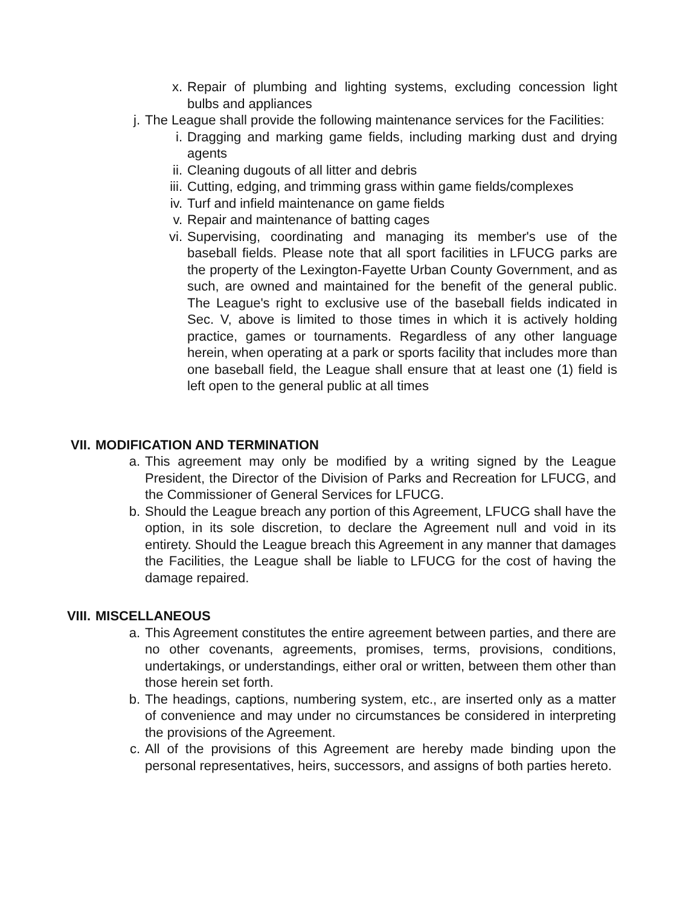x. Repair of plumbing and lighting systems, excluding concession light bulbs and appliances
j. The League shall provide the following maintenance services for the Facilities:
i. Dragging and marking game fields, including marking dust and drying agents
ii. Cleaning dugouts of all litter and debris
iii. Cutting, edging, and trimming grass within game fields/complexes
iv. Turf and infield maintenance on game fields
v. Repair and maintenance of batting cages
vi. Supervising, coordinating and managing its member's use of the baseball fields. Please note that all sport facilities in LFUCG parks are the property of the Lexington-Fayette Urban County Government, and as such, are owned and maintained for the benefit of the general public. The League's right to exclusive use of the baseball fields indicated in Sec. V, above is limited to those times in which it is actively holding practice, games or tournaments. Regardless of any other language herein, when operating at a park or sports facility that includes more than one baseball field, the League shall ensure that at least one (1) field is left open to the general public at all times
VII. MODIFICATION AND TERMINATION
a. This agreement may only be modified by a writing signed by the League President, the Director of the Division of Parks and Recreation for LFUCG, and the Commissioner of General Services for LFUCG.
b. Should the League breach any portion of this Agreement, LFUCG shall have the option, in its sole discretion, to declare the Agreement null and void in its entirety. Should the League breach this Agreement in any manner that damages the Facilities, the League shall be liable to LFUCG for the cost of having the damage repaired.
VIII. MISCELLANEOUS
a. This Agreement constitutes the entire agreement between parties, and there are no other covenants, agreements, promises, terms, provisions, conditions, undertakings, or understandings, either oral or written, between them other than those herein set forth.
b. The headings, captions, numbering system, etc., are inserted only as a matter of convenience and may under no circumstances be considered in interpreting the provisions of the Agreement.
c. All of the provisions of this Agreement are hereby made binding upon the personal representatives, heirs, successors, and assigns of both parties hereto.